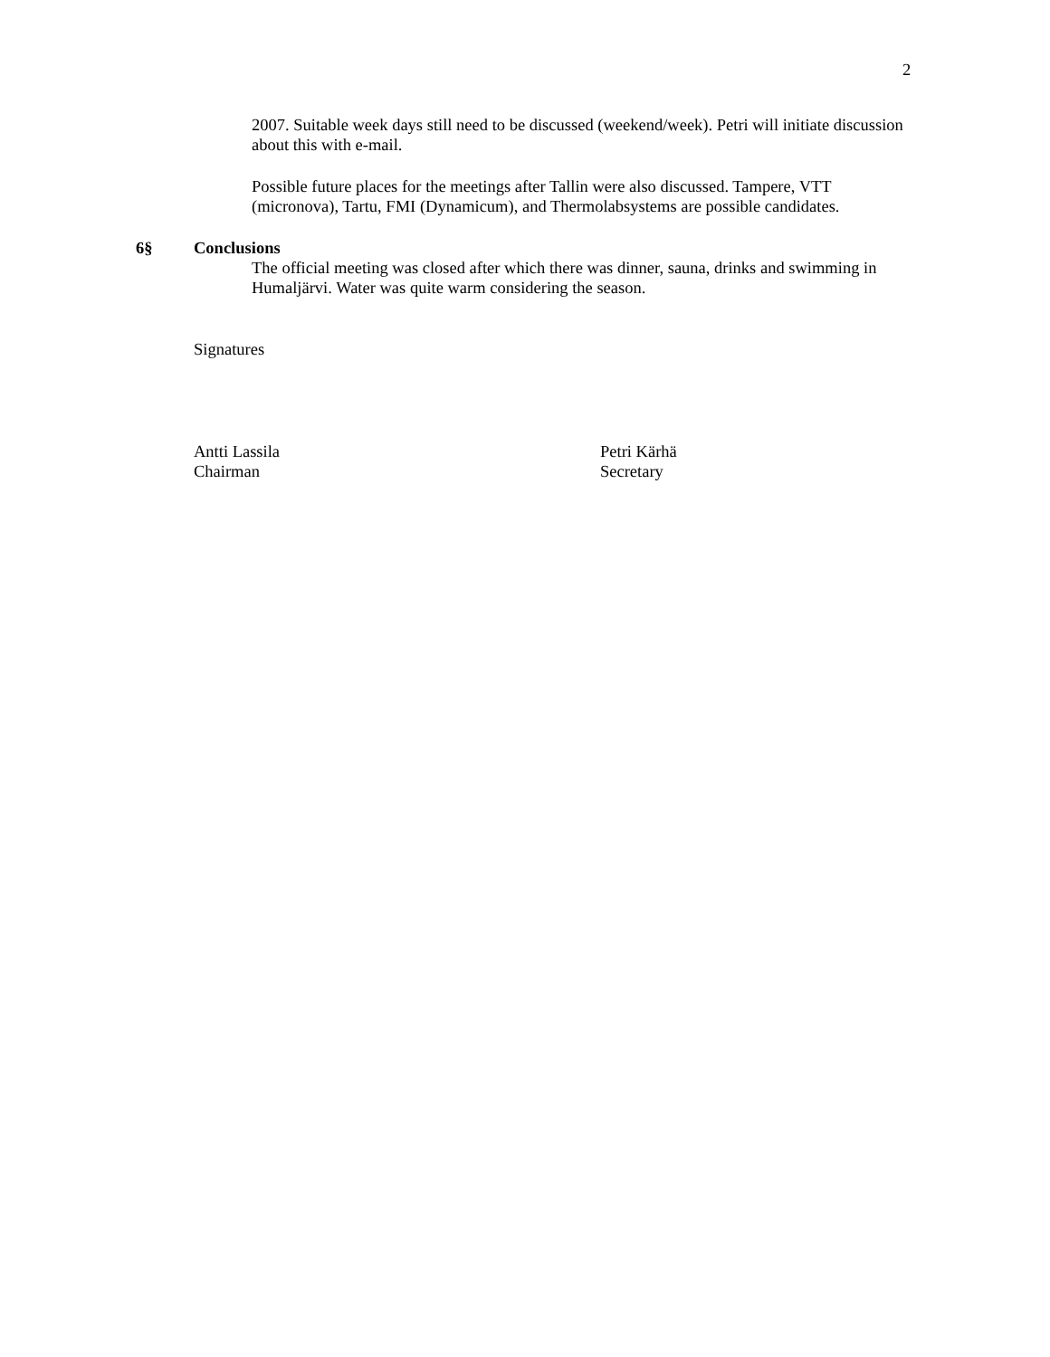2
2007. Suitable week days still need to be discussed (weekend/week). Petri will initiate discussion about this with e-mail.
Possible future places for the meetings after Tallin were also discussed. Tampere, VTT (micronova), Tartu, FMI (Dynamicum), and Thermolabsystems are possible candidates.
6§ Conclusions
The official meeting was closed after which there was dinner, sauna, drinks and swimming in Humaljärvi. Water was quite warm considering the season.
Signatures
Antti Lassila
Chairman
Petri Kärhä
Secretary